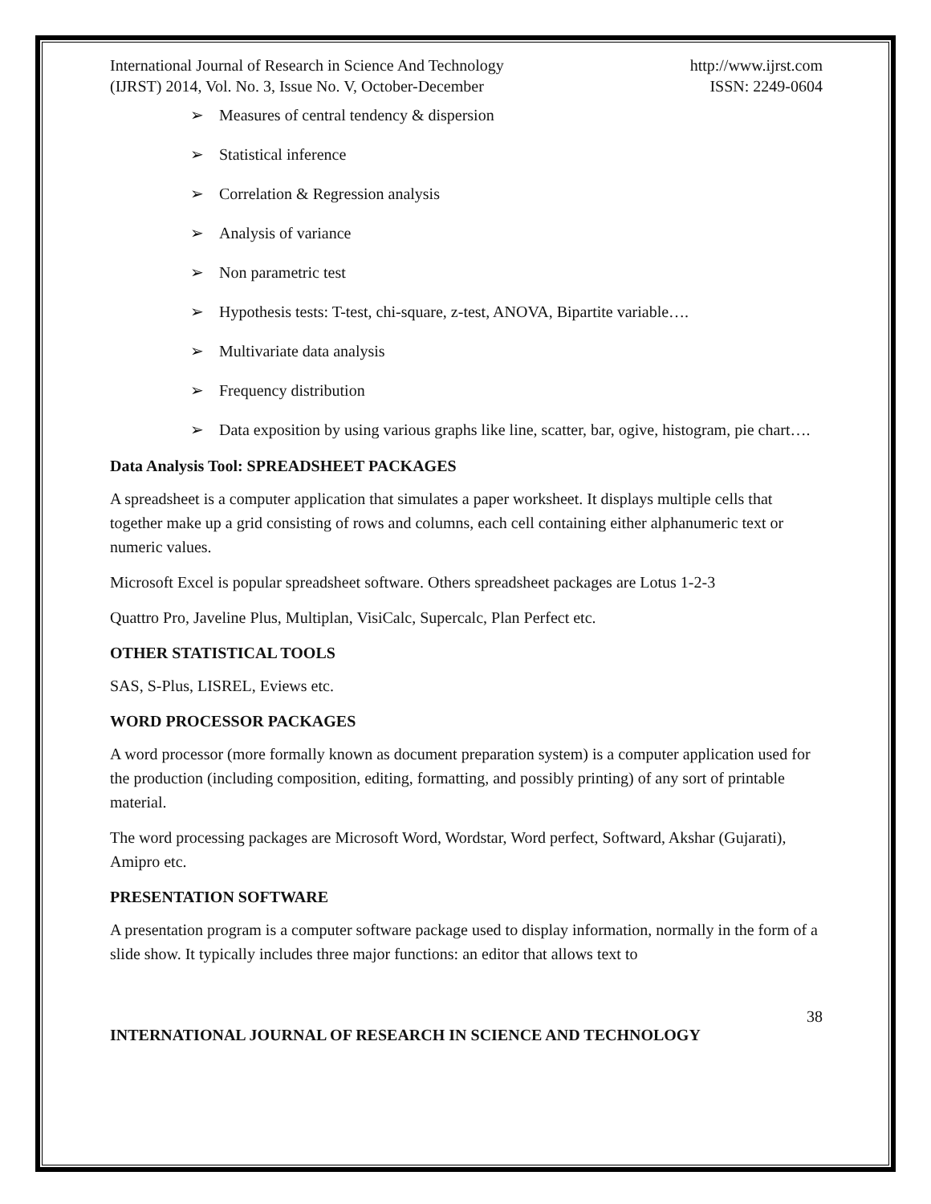International Journal of Research in Science And Technology
(IJRST) 2014, Vol. No. 3, Issue No. V, October-December
http://www.ijrst.com
ISSN: 2249-0604
➢ Measures of central tendency & dispersion
➢ Statistical inference
➢ Correlation & Regression analysis
➢ Analysis of variance
➢ Non parametric test
➢ Hypothesis tests: T-test, chi-square, z-test, ANOVA, Bipartite variable….
➢ Multivariate data analysis
➢ Frequency distribution
➢ Data exposition by using various graphs like line, scatter, bar, ogive, histogram, pie chart….
Data Analysis Tool: SPREADSHEET PACKAGES
A spreadsheet is a computer application that simulates a paper worksheet. It displays multiple cells that together make up a grid consisting of rows and columns, each cell containing either alphanumeric text or numeric values.
Microsoft Excel is popular spreadsheet software. Others spreadsheet packages are Lotus 1-2-3
Quattro Pro, Javeline Plus, Multiplan, VisiCalc, Supercalc, Plan Perfect etc.
OTHER STATISTICAL TOOLS
SAS, S-Plus, LISREL, Eviews etc.
WORD PROCESSOR PACKAGES
A word processor (more formally known as document preparation system) is a computer application used for the production (including composition, editing, formatting, and possibly printing) of any sort of printable material.
The word processing packages are Microsoft Word, Wordstar, Word perfect, Softward, Akshar (Gujarati), Amipro etc.
PRESENTATION SOFTWARE
A presentation program is a computer software package used to display information, normally in the form of a slide show. It typically includes three major functions: an editor that allows text to
38
INTERNATIONAL JOURNAL OF RESEARCH IN SCIENCE AND TECHNOLOGY